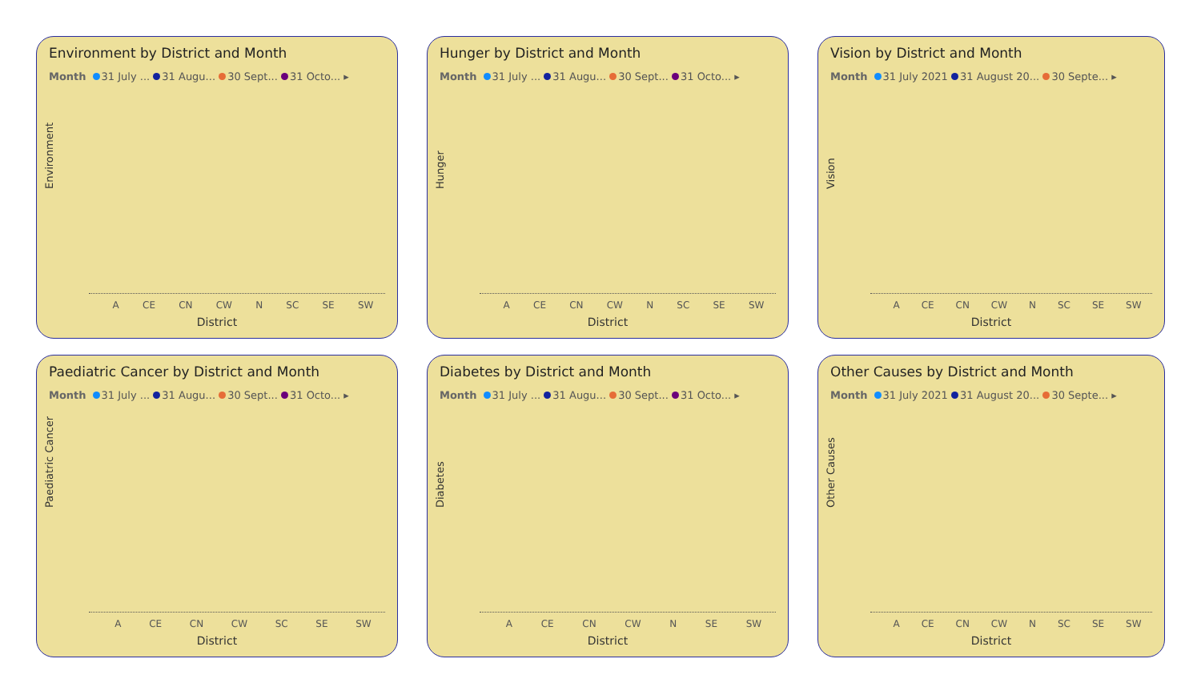Environment by District and Month
Month 31 July ... 31 Augu... 30 Sept... 31 Octo... ▸
Environment
A CE CN CW N SC SE SW
District
Hunger by District and Month
Month 31 July ... 31 Augu... 30 Sept... 31 Octo... ▸
Hunger
A CE CN CW N SC SE SW
District
Vision by District and Month
Month 31 July 2021 31 August 20... 30 Septe... ▸
Vision
A CE CN CW N SC SE SW
District
Paediatric Cancer by District and Month
Month 31 July ... 31 Augu... 30 Sept... 31 Octo... ▸
Paediatric Cancer
A CE CN CW SC SE SW
District
Diabetes by District and Month
Month 31 July ... 31 Augu... 30 Sept... 31 Octo... ▸
Diabetes
A CE CN CW N SE SW
District
Other Causes by District and Month
Month 31 July 2021 31 August 20... 30 Septe... ▸
Other Causes
A CE CN CW N SC SE SW
District